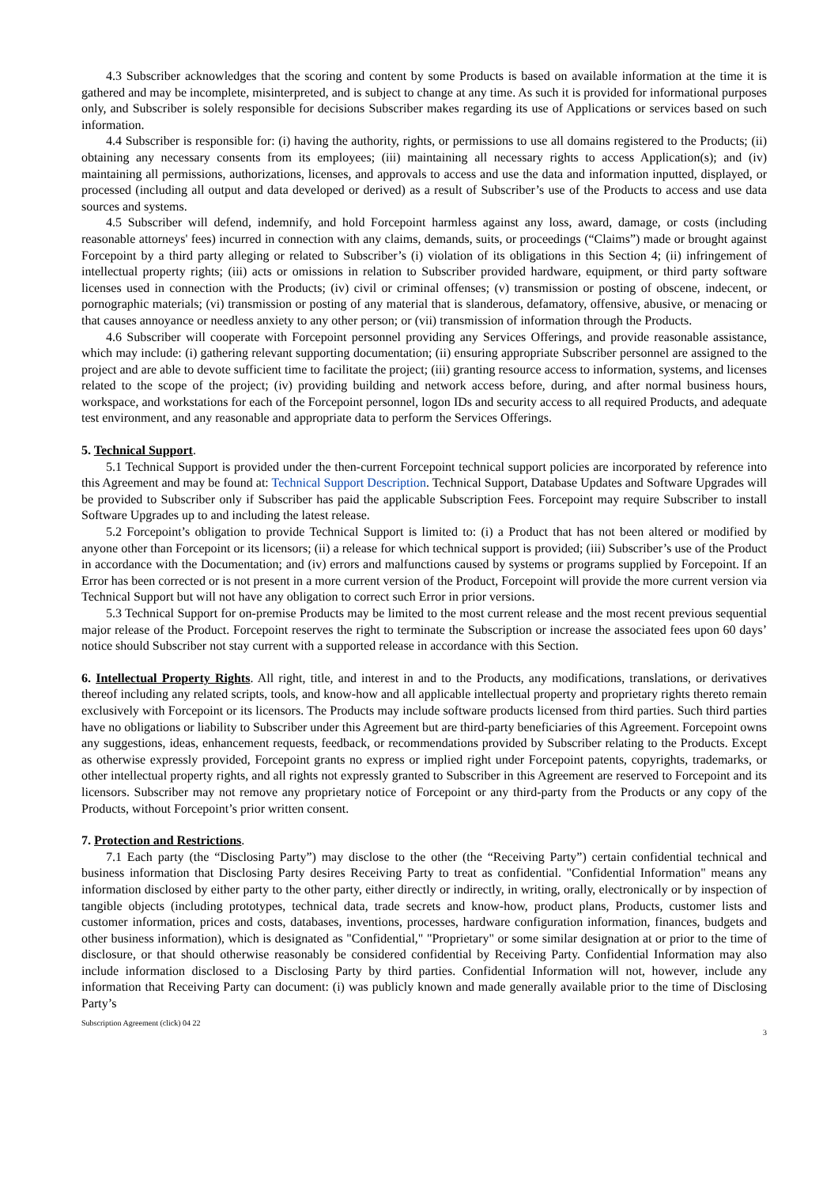4.3 Subscriber acknowledges that the scoring and content by some Products is based on available information at the time it is gathered and may be incomplete, misinterpreted, and is subject to change at any time. As such it is provided for informational purposes only, and Subscriber is solely responsible for decisions Subscriber makes regarding its use of Applications or services based on such information.
4.4 Subscriber is responsible for: (i) having the authority, rights, or permissions to use all domains registered to the Products; (ii) obtaining any necessary consents from its employees; (iii) maintaining all necessary rights to access Application(s); and (iv) maintaining all permissions, authorizations, licenses, and approvals to access and use the data and information inputted, displayed, or processed (including all output and data developed or derived) as a result of Subscriber’s use of the Products to access and use data sources and systems.
4.5 Subscriber will defend, indemnify, and hold Forcepoint harmless against any loss, award, damage, or costs (including reasonable attorneys' fees) incurred in connection with any claims, demands, suits, or proceedings (“Claims”) made or brought against Forcepoint by a third party alleging or related to Subscriber’s (i) violation of its obligations in this Section 4; (ii) infringement of intellectual property rights; (iii) acts or omissions in relation to Subscriber provided hardware, equipment, or third party software licenses used in connection with the Products; (iv) civil or criminal offenses; (v) transmission or posting of obscene, indecent, or pornographic materials; (vi) transmission or posting of any material that is slanderous, defamatory, offensive, abusive, or menacing or that causes annoyance or needless anxiety to any other person; or (vii) transmission of information through the Products.
4.6 Subscriber will cooperate with Forcepoint personnel providing any Services Offerings, and provide reasonable assistance, which may include: (i) gathering relevant supporting documentation; (ii) ensuring appropriate Subscriber personnel are assigned to the project and are able to devote sufficient time to facilitate the project; (iii) granting resource access to information, systems, and licenses related to the scope of the project; (iv) providing building and network access before, during, and after normal business hours, workspace, and workstations for each of the Forcepoint personnel, logon IDs and security access to all required Products, and adequate test environment, and any reasonable and appropriate data to perform the Services Offerings.
5. Technical Support.
5.1 Technical Support is provided under the then-current Forcepoint technical support policies are incorporated by reference into this Agreement and may be found at: Technical Support Description. Technical Support, Database Updates and Software Upgrades will be provided to Subscriber only if Subscriber has paid the applicable Subscription Fees. Forcepoint may require Subscriber to install Software Upgrades up to and including the latest release.
5.2 Forcepoint’s obligation to provide Technical Support is limited to: (i) a Product that has not been altered or modified by anyone other than Forcepoint or its licensors; (ii) a release for which technical support is provided; (iii) Subscriber’s use of the Product in accordance with the Documentation; and (iv) errors and malfunctions caused by systems or programs supplied by Forcepoint. If an Error has been corrected or is not present in a more current version of the Product, Forcepoint will provide the more current version via Technical Support but will not have any obligation to correct such Error in prior versions.
5.3 Technical Support for on-premise Products may be limited to the most current release and the most recent previous sequential major release of the Product. Forcepoint reserves the right to terminate the Subscription or increase the associated fees upon 60 days’ notice should Subscriber not stay current with a supported release in accordance with this Section.
6. Intellectual Property Rights. All right, title, and interest in and to the Products, any modifications, translations, or derivatives thereof including any related scripts, tools, and know-how and all applicable intellectual property and proprietary rights thereto remain exclusively with Forcepoint or its licensors. The Products may include software products licensed from third parties. Such third parties have no obligations or liability to Subscriber under this Agreement but are third-party beneficiaries of this Agreement. Forcepoint owns any suggestions, ideas, enhancement requests, feedback, or recommendations provided by Subscriber relating to the Products. Except as otherwise expressly provided, Forcepoint grants no express or implied right under Forcepoint patents, copyrights, trademarks, or other intellectual property rights, and all rights not expressly granted to Subscriber in this Agreement are reserved to Forcepoint and its licensors. Subscriber may not remove any proprietary notice of Forcepoint or any third-party from the Products or any copy of the Products, without Forcepoint’s prior written consent.
7. Protection and Restrictions.
7.1 Each party (the “Disclosing Party”) may disclose to the other (the “Receiving Party”) certain confidential technical and business information that Disclosing Party desires Receiving Party to treat as confidential. "Confidential Information" means any information disclosed by either party to the other party, either directly or indirectly, in writing, orally, electronically or by inspection of tangible objects (including prototypes, technical data, trade secrets and know-how, product plans, Products, customer lists and customer information, prices and costs, databases, inventions, processes, hardware configuration information, finances, budgets and other business information), which is designated as "Confidential," "Proprietary" or some similar designation at or prior to the time of disclosure, or that should otherwise reasonably be considered confidential by Receiving Party. Confidential Information may also include information disclosed to a Disclosing Party by third parties. Confidential Information will not, however, include any information that Receiving Party can document: (i) was publicly known and made generally available prior to the time of Disclosing Party’s
Subscription Agreement (click) 04 22 3